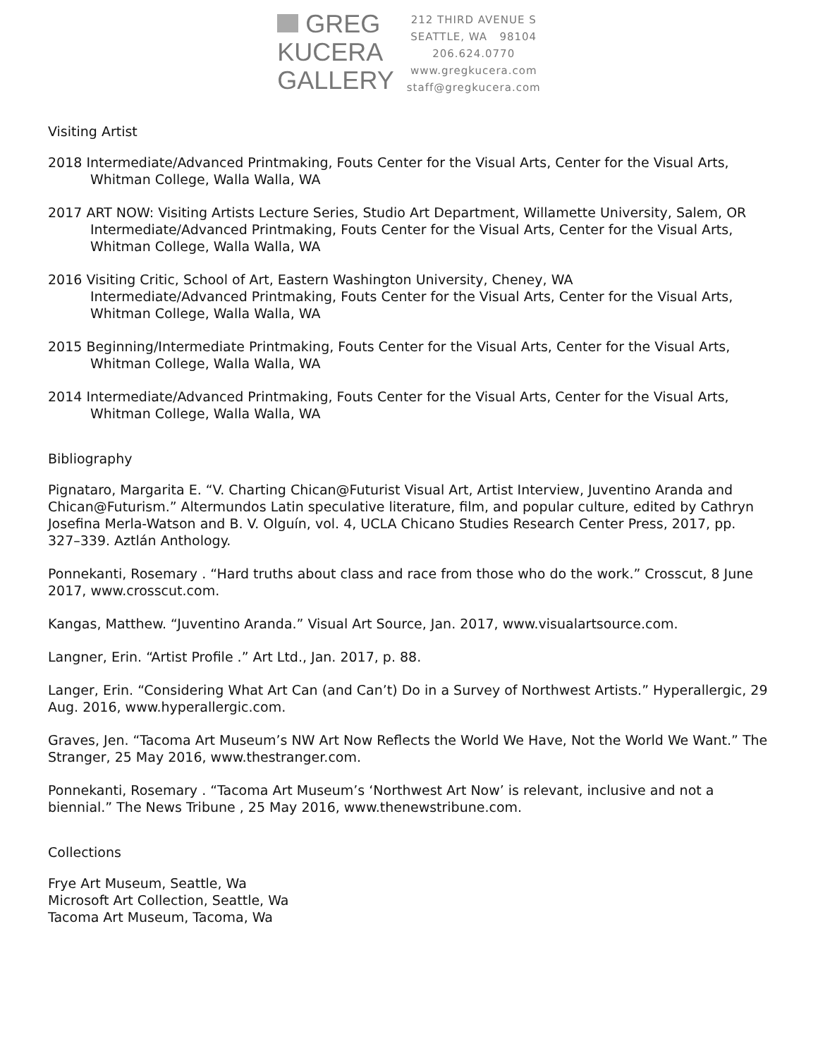GREG
KUCERA
GALLERY
212 THIRD AVENUE S
SEATTLE, WA 98104
206.624.0770
www.gregkucera.com
staff@gregkucera.com
Visiting Artist
2018 Intermediate/Advanced Printmaking, Fouts Center for the Visual Arts, Center for the Visual Arts,
Whitman College, Walla Walla, WA
2017 ART NOW: Visiting Artists Lecture Series, Studio Art Department, Willamette University, Salem, OR
Intermediate/Advanced Printmaking, Fouts Center for the Visual Arts, Center for the Visual Arts,
Whitman College, Walla Walla, WA
2016 Visiting Critic, School of Art, Eastern Washington University, Cheney, WA
Intermediate/Advanced Printmaking, Fouts Center for the Visual Arts, Center for the Visual Arts,
Whitman College, Walla Walla, WA
2015 Beginning/Intermediate Printmaking, Fouts Center for the Visual Arts, Center for the Visual Arts,
Whitman College, Walla Walla, WA
2014 Intermediate/Advanced Printmaking, Fouts Center for the Visual Arts, Center for the Visual Arts,
Whitman College, Walla Walla, WA
Bibliography
Pignataro, Margarita E. “V. Charting Chican@Futurist Visual Art, Artist Interview, Juventino Aranda and Chican@Futurism.” Altermundos Latin speculative literature, film, and popular culture, edited by Cathryn Josefina Merla-Watson and B. V. Olguín, vol. 4, UCLA Chicano Studies Research Center Press, 2017, pp. 327–339. Aztlán Anthology.
Ponnekanti, Rosemary . “Hard truths about class and race from those who do the work.” Crosscut, 8 June 2017, www.crosscut.com.
Kangas, Matthew. “Juventino Aranda.” Visual Art Source, Jan. 2017, www.visualartsource.com.
Langner, Erin. “Artist Profile .” Art Ltd., Jan. 2017, p. 88.
Langer, Erin. “Considering What Art Can (and Can’t) Do in a Survey of Northwest Artists.” Hyperallergic, 29 Aug. 2016, www.hyperallergic.com.
Graves, Jen. “Tacoma Art Museum’s NW Art Now Reflects the World We Have, Not the World We Want.” The Stranger, 25 May 2016, www.thestranger.com.
Ponnekanti, Rosemary . “Tacoma Art Museum’s ‘Northwest Art Now’ is relevant, inclusive and not a biennial.” The News Tribune , 25 May 2016, www.thenewstribune.com.
Collections
Frye Art Museum, Seattle, Wa
Microsoft Art Collection, Seattle, Wa
Tacoma Art Museum, Tacoma, Wa